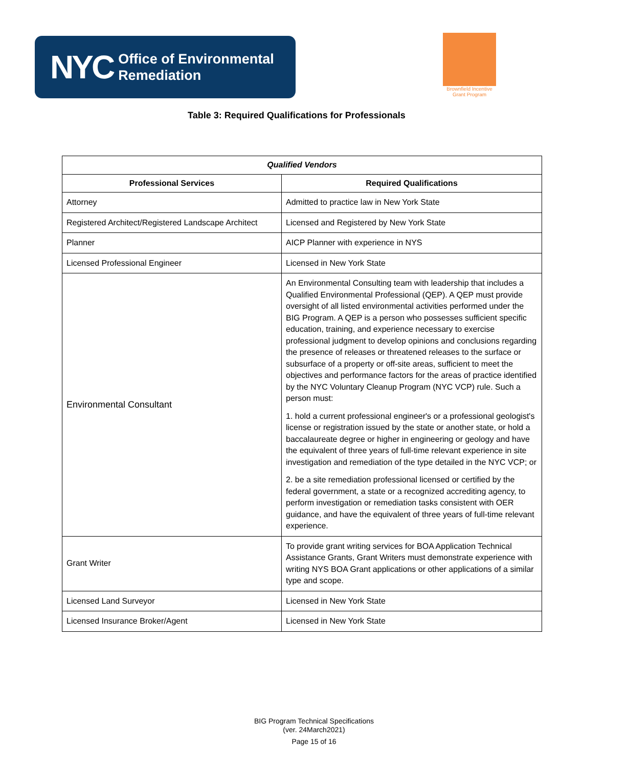NYC Office of Environmental
Remediation
Brownfield Incentive
Grant Program
Table 3: Required Qualifications for Professionals
| Qualified Vendors | |
| --- | --- |
| Professional Services | Required Qualifications |
| Attorney | Admitted to practice law in New York State |
| Registered Architect/Registered Landscape Architect | Licensed and Registered by New York State |
| Planner | AICP Planner with experience in NYS |
| Licensed Professional Engineer | Licensed in New York State |
| Environmental Consultant | An Environmental Consulting team with leadership that includes a Qualified Environmental Professional (QEP). A QEP must provide oversight of all listed environmental activities performed under the BIG Program. A QEP is a person who possesses sufficient specific education, training, and experience necessary to exercise professional judgment to develop opinions and conclusions regarding the presence of releases or threatened releases to the surface or subsurface of a property or off-site areas, sufficient to meet the objectives and performance factors for the areas of practice identified by the NYC Voluntary Cleanup Program (NYC VCP) rule. Such a person must: 1. hold a current professional engineer's or a professional geologist's license or registration issued by the state or another state, or hold a baccalaureate degree or higher in engineering or geology and have the equivalent of three years of full-time relevant experience in site investigation and remediation of the type detailed in the NYC VCP; or 2. be a site remediation professional licensed or certified by the federal government, a state or a recognized accrediting agency, to perform investigation or remediation tasks consistent with OER guidance, and have the equivalent of three years of full-time relevant experience. |
| Grant Writer | To provide grant writing services for BOA Application Technical Assistance Grants, Grant Writers must demonstrate experience with writing NYS BOA Grant applications or other applications of a similar type and scope. |
| Licensed Land Surveyor | Licensed in New York State |
| Licensed Insurance Broker/Agent | Licensed in New York State |
BIG Program Technical Specifications
(ver. 24March2021)
Page 15 of 16